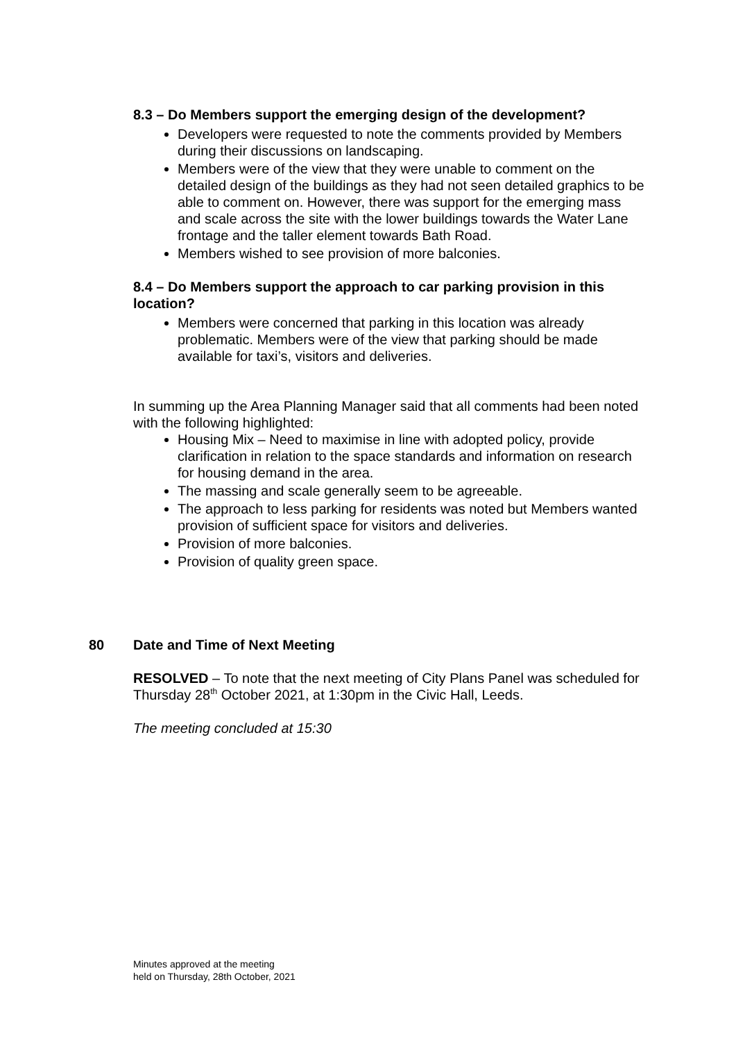8.3 – Do Members support the emerging design of the development?
Developers were requested to note the comments provided by Members during their discussions on landscaping.
Members were of the view that they were unable to comment on the detailed design of the buildings as they had not seen detailed graphics to be able to comment on. However, there was support for the emerging mass and scale across the site with the lower buildings towards the Water Lane frontage and the taller element towards Bath Road.
Members wished to see provision of more balconies.
8.4 – Do Members support the approach to car parking provision in this location?
Members were concerned that parking in this location was already problematic. Members were of the view that parking should be made available for taxi’s, visitors and deliveries.
In summing up the Area Planning Manager said that all comments had been noted with the following highlighted:
Housing Mix – Need to maximise in line with adopted policy, provide clarification in relation to the space standards and information on research for housing demand in the area.
The massing and scale generally seem to be agreeable.
The approach to less parking for residents was noted but Members wanted provision of sufficient space for visitors and deliveries.
Provision of more balconies.
Provision of quality green space.
80 Date and Time of Next Meeting
RESOLVED – To note that the next meeting of City Plans Panel was scheduled for Thursday 28<sup>th</sup> October 2021, at 1:30pm in the Civic Hall, Leeds.
The meeting concluded at 15:30
Minutes approved at the meeting
held on Thursday, 28th October, 2021